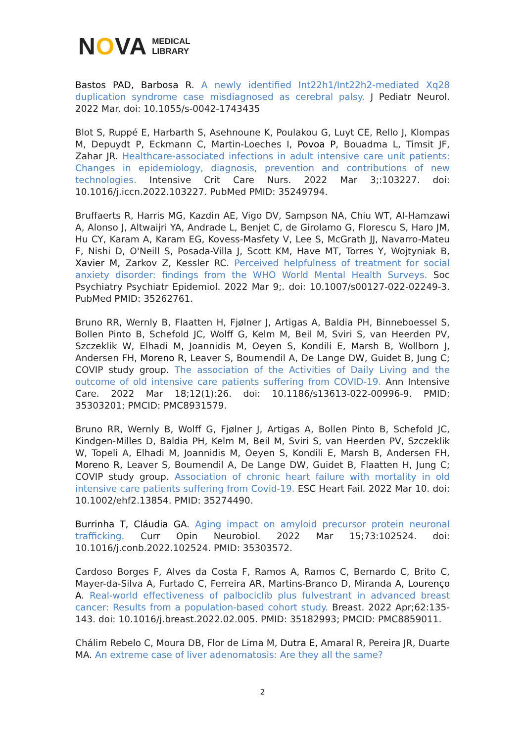NOVA MEDICAL
LIBRARY
Bastos PAD, Barbosa R. A newly identified Int22h1/Int22h2-mediated Xq28 duplication syndrome case misdiagnosed as cerebral palsy. J Pediatr Neurol. 2022 Mar. doi: 10.1055/s-0042-1743435
Blot S, Ruppé E, Harbarth S, Asehnoune K, Poulakou G, Luyt CE, Rello J, Klompas M, Depuydt P, Eckmann C, Martin-Loeches I, Povoa P, Bouadma L, Timsit JF, Zahar JR. Healthcare-associated infections in adult intensive care unit patients: Changes in epidemiology, diagnosis, prevention and contributions of new technologies. Intensive Crit Care Nurs. 2022 Mar 3;:103227. doi: 10.1016/j.iccn.2022.103227. PubMed PMID: 35249794.
Bruffaerts R, Harris MG, Kazdin AE, Vigo DV, Sampson NA, Chiu WT, Al-Hamzawi A, Alonso J, Altwaijri YA, Andrade L, Benjet C, de Girolamo G, Florescu S, Haro JM, Hu CY, Karam A, Karam EG, Kovess-Masfety V, Lee S, McGrath JJ, Navarro-Mateu F, Nishi D, O'Neill S, Posada-Villa J, Scott KM, Have MT, Torres Y, Wojtyniak B, Xavier M, Zarkov Z, Kessler RC. Perceived helpfulness of treatment for social anxiety disorder: findings from the WHO World Mental Health Surveys. Soc Psychiatry Psychiatr Epidemiol. 2022 Mar 9;. doi: 10.1007/s00127-022-02249-3. PubMed PMID: 35262761.
Bruno RR, Wernly B, Flaatten H, Fjølner J, Artigas A, Baldia PH, Binneboessel S, Bollen Pinto B, Schefold JC, Wolff G, Kelm M, Beil M, Sviri S, van Heerden PV, Szczeklik W, Elhadi M, Joannidis M, Oeyen S, Kondili E, Marsh B, Wollborn J, Andersen FH, Moreno R, Leaver S, Boumendil A, De Lange DW, Guidet B, Jung C; COVIP study group. The association of the Activities of Daily Living and the outcome of old intensive care patients suffering from COVID-19. Ann Intensive Care. 2022 Mar 18;12(1):26. doi: 10.1186/s13613-022-00996-9. PMID: 35303201; PMCID: PMC8931579.
Bruno RR, Wernly B, Wolff G, Fjølner J, Artigas A, Bollen Pinto B, Schefold JC, Kindgen-Milles D, Baldia PH, Kelm M, Beil M, Sviri S, van Heerden PV, Szczeklik W, Topeli A, Elhadi M, Joannidis M, Oeyen S, Kondili E, Marsh B, Andersen FH, Moreno R, Leaver S, Boumendil A, De Lange DW, Guidet B, Flaatten H, Jung C; COVIP study group. Association of chronic heart failure with mortality in old intensive care patients suffering from Covid-19. ESC Heart Fail. 2022 Mar 10. doi: 10.1002/ehf2.13854. PMID: 35274490.
Burrinha T, Cláudia GA. Aging impact on amyloid precursor protein neuronal trafficking. Curr Opin Neurobiol. 2022 Mar 15;73:102524. doi: 10.1016/j.conb.2022.102524. PMID: 35303572.
Cardoso Borges F, Alves da Costa F, Ramos A, Ramos C, Bernardo C, Brito C, Mayer-da-Silva A, Furtado C, Ferreira AR, Martins-Branco D, Miranda A, Lourenço A. Real-world effectiveness of palbociclib plus fulvestrant in advanced breast cancer: Results from a population-based cohort study. Breast. 2022 Apr;62:135-143. doi: 10.1016/j.breast.2022.02.005. PMID: 35182993; PMCID: PMC8859011.
Chálim Rebelo C, Moura DB, Flor de Lima M, Dutra E, Amaral R, Pereira JR, Duarte MA. An extreme case of liver adenomatosis: Are they all the same?
2